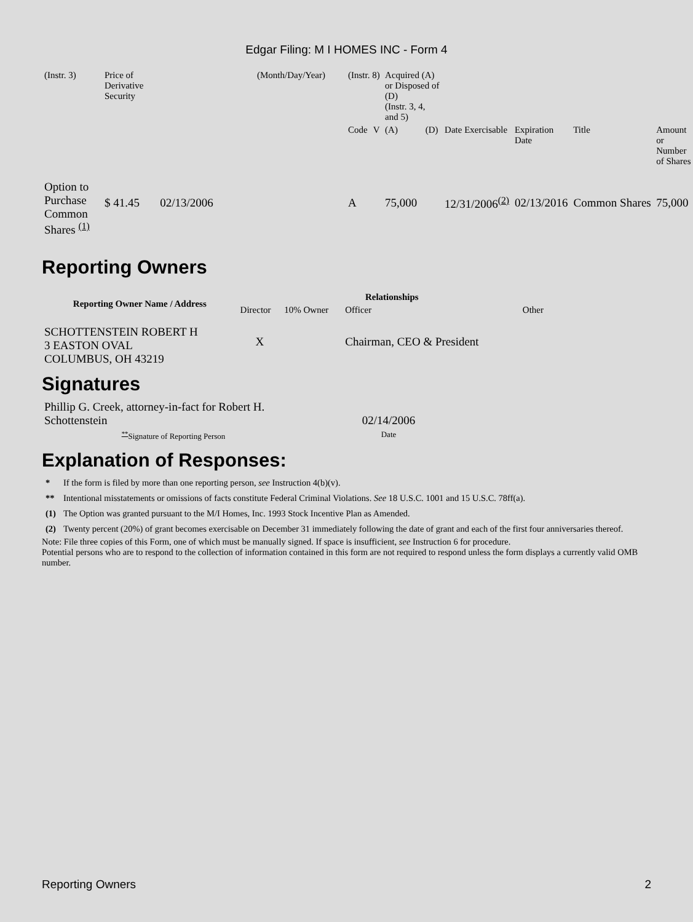Edgar Filing: M I HOMES INC - Form 4
| (Instr. 3) | Price of Derivative Security | (Month/Day/Year) | (Instr. 8) | | Acquired (A) or Disposed of (D) (Instr. 3, 4, and 5) | | | | | |
| | | | Code | V | (A) | (D) | Date Exercisable | Expiration Date | Title | Amount or Number of Shares |
| Option to Purchase Common Shares <sup>(1)</sup> | $ 41.45 02/13/2006 | | A | | 75,000 | | 12/31/2006<sup>(2)</sup> | 02/13/2016 | Common Shares | 75,000 |
Reporting Owners
| Reporting Owner Name / Address | Relationships | | | |
| --- | --- | --- | --- | --- |
| | Director | 10% Owner | Officer | Other |
| SCHOTTENSTEIN ROBERT H 3 EASTON OVAL COLUMBUS, OH 43219 | X | | Chairman, CEO & President | |
Signatures
| Phillip G. Creek, attorney-in-fact for Robert H. Schottenstein | 02/14/2006 |
| <sup>**</sup> Signature of Reporting Person | Date |
Explanation of Responses:
| * | If the form is filed by more than one reporting person, see Instruction 4(b)(v). |
| ** | Intentional misstatements or omissions of facts constitute Federal Criminal Violations. See 18 U.S.C. 1001 and 15 U.S.C. 78ff(a). |
| (1) | The Option was granted pursuant to the M/I Homes, Inc. 1993 Stock Incentive Plan as Amended. |
| (2) | Twenty percent (20%) of grant becomes exercisable on December 31 immediately following the date of grant and each of the first four anniversaries thereof. |
Note: File three copies of this Form, one of which must be manually signed. If space is insufficient, see Instruction 6 for procedure.
Potential persons who are to respond to the collection of information contained in this form are not required to respond unless the form displays a currently valid OMB number.
Reporting Owners 2